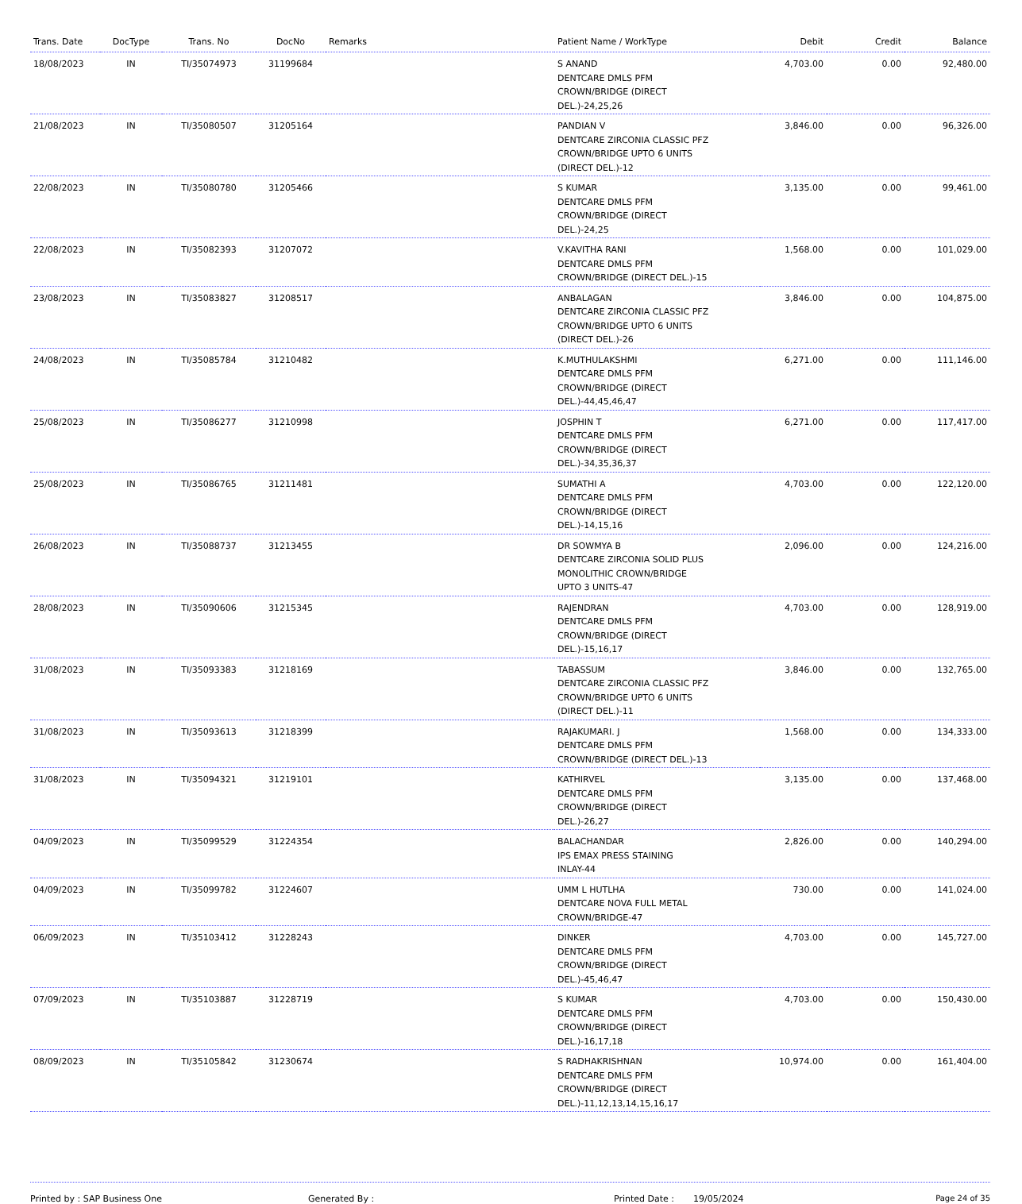| Trans. Date | DocType | Trans. No | DocNo | Remarks | Patient Name / WorkType | Debit | Credit | Balance |
| --- | --- | --- | --- | --- | --- | --- | --- | --- |
| 18/08/2023 | IN | TI/35074973 | 31199684 | | S ANAND DENTCARE DMLS PFM CROWN/BRIDGE (DIRECT DEL.)-24,25,26 | 4,703.00 | 0.00 | 92,480.00 |
| 21/08/2023 | IN | TI/35080507 | 31205164 | | PANDIAN V DENTCARE ZIRCONIA CLASSIC PFZ CROWN/BRIDGE UPTO 6 UNITS (DIRECT DEL.)-12 | 3,846.00 | 0.00 | 96,326.00 |
| 22/08/2023 | IN | TI/35080780 | 31205466 | | S KUMAR DENTCARE DMLS PFM CROWN/BRIDGE (DIRECT DEL.)-24,25 | 3,135.00 | 0.00 | 99,461.00 |
| 22/08/2023 | IN | TI/35082393 | 31207072 | | V.KAVITHA RANI DENTCARE DMLS PFM CROWN/BRIDGE (DIRECT DEL.)-15 | 1,568.00 | 0.00 | 101,029.00 |
| 23/08/2023 | IN | TI/35083827 | 31208517 | | ANBALAGAN DENTCARE ZIRCONIA CLASSIC PFZ CROWN/BRIDGE UPTO 6 UNITS (DIRECT DEL.)-26 | 3,846.00 | 0.00 | 104,875.00 |
| 24/08/2023 | IN | TI/35085784 | 31210482 | | K.MUTHULAKSHMI DENTCARE DMLS PFM CROWN/BRIDGE (DIRECT DEL.)-44,45,46,47 | 6,271.00 | 0.00 | 111,146.00 |
| 25/08/2023 | IN | TI/35086277 | 31210998 | | JOSPHIN T DENTCARE DMLS PFM CROWN/BRIDGE (DIRECT DEL.)-34,35,36,37 | 6,271.00 | 0.00 | 117,417.00 |
| 25/08/2023 | IN | TI/35086765 | 31211481 | | SUMATHI A DENTCARE DMLS PFM CROWN/BRIDGE (DIRECT DEL.)-14,15,16 | 4,703.00 | 0.00 | 122,120.00 |
| 26/08/2023 | IN | TI/35088737 | 31213455 | | DR SOWMYA B DENTCARE ZIRCONIA SOLID PLUS MONOLITHIC CROWN/BRIDGE UPTO 3 UNITS-47 | 2,096.00 | 0.00 | 124,216.00 |
| 28/08/2023 | IN | TI/35090606 | 31215345 | | RAJENDRAN DENTCARE DMLS PFM CROWN/BRIDGE (DIRECT DEL.)-15,16,17 | 4,703.00 | 0.00 | 128,919.00 |
| 31/08/2023 | IN | TI/35093383 | 31218169 | | TABASSUM DENTCARE ZIRCONIA CLASSIC PFZ CROWN/BRIDGE UPTO 6 UNITS (DIRECT DEL.)-11 | 3,846.00 | 0.00 | 132,765.00 |
| 31/08/2023 | IN | TI/35093613 | 31218399 | | RAJAKUMARI. J DENTCARE DMLS PFM CROWN/BRIDGE (DIRECT DEL.)-13 | 1,568.00 | 0.00 | 134,333.00 |
| 31/08/2023 | IN | TI/35094321 | 31219101 | | KATHIRVEL DENTCARE DMLS PFM CROWN/BRIDGE (DIRECT DEL.)-26,27 | 3,135.00 | 0.00 | 137,468.00 |
| 04/09/2023 | IN | TI/35099529 | 31224354 | | BALACHANDAR IPS EMAX PRESS STAINING INLAY-44 | 2,826.00 | 0.00 | 140,294.00 |
| 04/09/2023 | IN | TI/35099782 | 31224607 | | UMM L HUTLHA DENTCARE NOVA FULL METAL CROWN/BRIDGE-47 | 730.00 | 0.00 | 141,024.00 |
| 06/09/2023 | IN | TI/35103412 | 31228243 | | DINKER DENTCARE DMLS PFM CROWN/BRIDGE (DIRECT DEL.)-45,46,47 | 4,703.00 | 0.00 | 145,727.00 |
| 07/09/2023 | IN | TI/35103887 | 31228719 | | S KUMAR DENTCARE DMLS PFM CROWN/BRIDGE (DIRECT DEL.)-16,17,18 | 4,703.00 | 0.00 | 150,430.00 |
| 08/09/2023 | IN | TI/35105842 | 31230674 | | S RADHAKRISHNAN DENTCARE DMLS PFM CROWN/BRIDGE (DIRECT DEL.)-11,12,13,14,15,16,17 | 10,974.00 | 0.00 | 161,404.00 |
Printed by : SAP Business One Generated By : Printed Date : 19/05/2024 Page 24 of 35